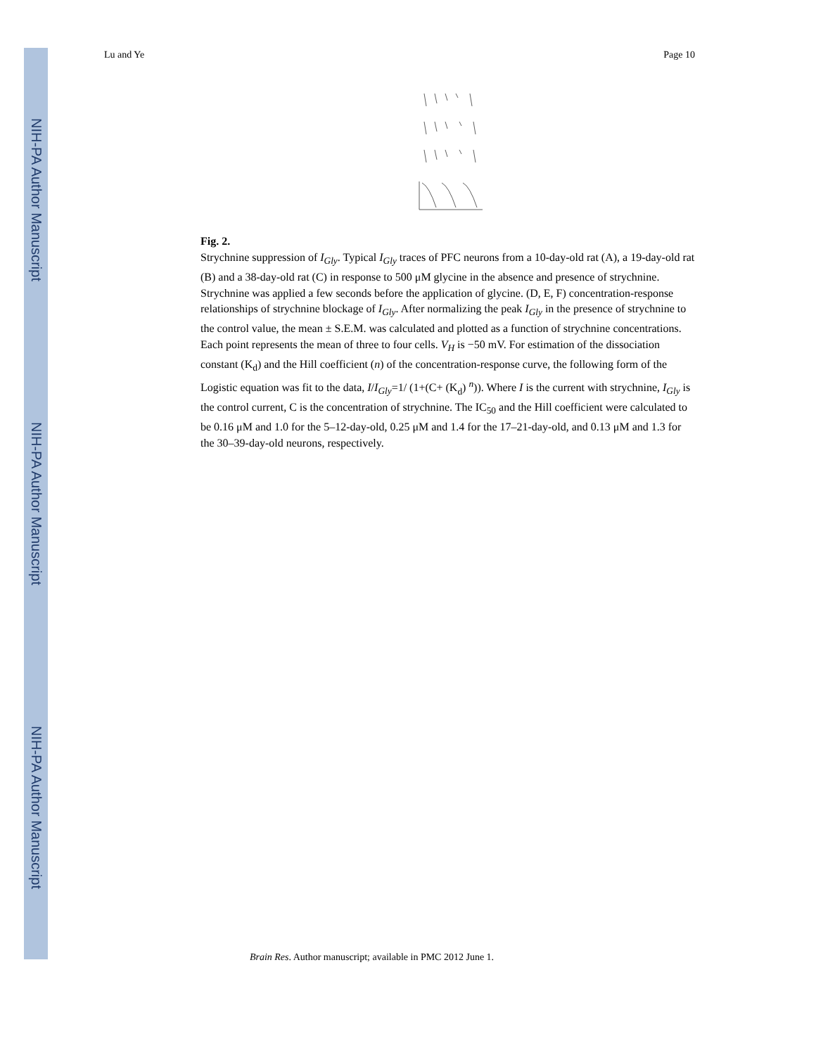NIH-PA Author Manuscript
NIH-PA Author Manuscript
NIH-PA Author Manuscript
Lu and Ye Page 10
Fig. 2.
Strychnine suppression of I<sub>Gly</sub>. Typical I<sub>Gly</sub> traces of PFC neurons from a 10-day-old rat (A), a 19-day-old rat (B) and a 38-day-old rat (C) in response to 500 μM glycine in the absence and presence of strychnine. Strychnine was applied a few seconds before the application of glycine. (D, E, F) concentration-response relationships of strychnine blockage of I<sub>Gly</sub>. After normalizing the peak I<sub>Gly</sub> in the presence of strychnine to the control value, the mean ± S.E.M. was calculated and plotted as a function of strychnine concentrations. Each point represents the mean of three to four cells. V<sub>H</sub> is −50 mV. For estimation of the dissociation constant (K<sub>d</sub>) and the Hill coefficient (n) of the concentration-response curve, the following form of the Logistic equation was fit to the data, I/I<sub>Gly</sub>=1/ (1+(C+ (K<sub>d</sub>) <sup>n</sup>)). Where I is the current with strychnine, I<sub>Gly</sub> is the control current, C is the concentration of strychnine. The IC<sub>50</sub> and the Hill coefficient were calculated to be 0.16 μM and 1.0 for the 5–12-day-old, 0.25 μM and 1.4 for the 17–21-day-old, and 0.13 μM and 1.3 for the 30–39-day-old neurons, respectively.
Brain Res. Author manuscript; available in PMC 2012 June 1.